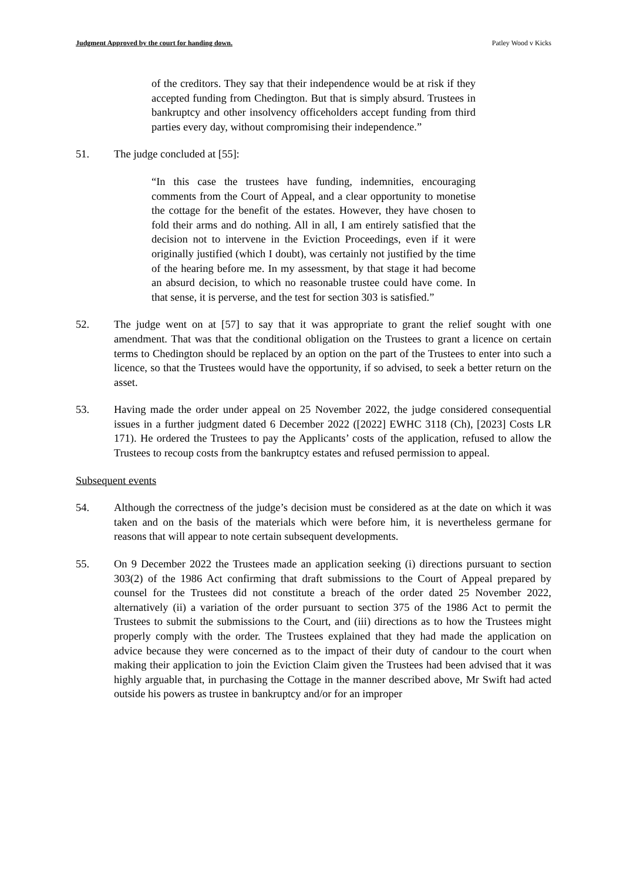Judgment Approved by the court for handing down. Patley Wood v Kicks
of the creditors. They say that their independence would be at risk if they accepted funding from Chedington. But that is simply absurd. Trustees in bankruptcy and other insolvency officeholders accept funding from third parties every day, without compromising their independence.”
51. The judge concluded at [55]:
“In this case the trustees have funding, indemnities, encouraging comments from the Court of Appeal, and a clear opportunity to monetise the cottage for the benefit of the estates. However, they have chosen to fold their arms and do nothing. All in all, I am entirely satisfied that the decision not to intervene in the Eviction Proceedings, even if it were originally justified (which I doubt), was certainly not justified by the time of the hearing before me. In my assessment, by that stage it had become an absurd decision, to which no reasonable trustee could have come. In that sense, it is perverse, and the test for section 303 is satisfied.”
52. The judge went on at [57] to say that it was appropriate to grant the relief sought with one amendment. That was that the conditional obligation on the Trustees to grant a licence on certain terms to Chedington should be replaced by an option on the part of the Trustees to enter into such a licence, so that the Trustees would have the opportunity, if so advised, to seek a better return on the asset.
53. Having made the order under appeal on 25 November 2022, the judge considered consequential issues in a further judgment dated 6 December 2022 ([2022] EWHC 3118 (Ch), [2023] Costs LR 171). He ordered the Trustees to pay the Applicants’ costs of the application, refused to allow the Trustees to recoup costs from the bankruptcy estates and refused permission to appeal.
Subsequent events
54. Although the correctness of the judge’s decision must be considered as at the date on which it was taken and on the basis of the materials which were before him, it is nevertheless germane for reasons that will appear to note certain subsequent developments.
55. On 9 December 2022 the Trustees made an application seeking (i) directions pursuant to section 303(2) of the 1986 Act confirming that draft submissions to the Court of Appeal prepared by counsel for the Trustees did not constitute a breach of the order dated 25 November 2022, alternatively (ii) a variation of the order pursuant to section 375 of the 1986 Act to permit the Trustees to submit the submissions to the Court, and (iii) directions as to how the Trustees might properly comply with the order. The Trustees explained that they had made the application on advice because they were concerned as to the impact of their duty of candour to the court when making their application to join the Eviction Claim given the Trustees had been advised that it was highly arguable that, in purchasing the Cottage in the manner described above, Mr Swift had acted outside his powers as trustee in bankruptcy and/or for an improper